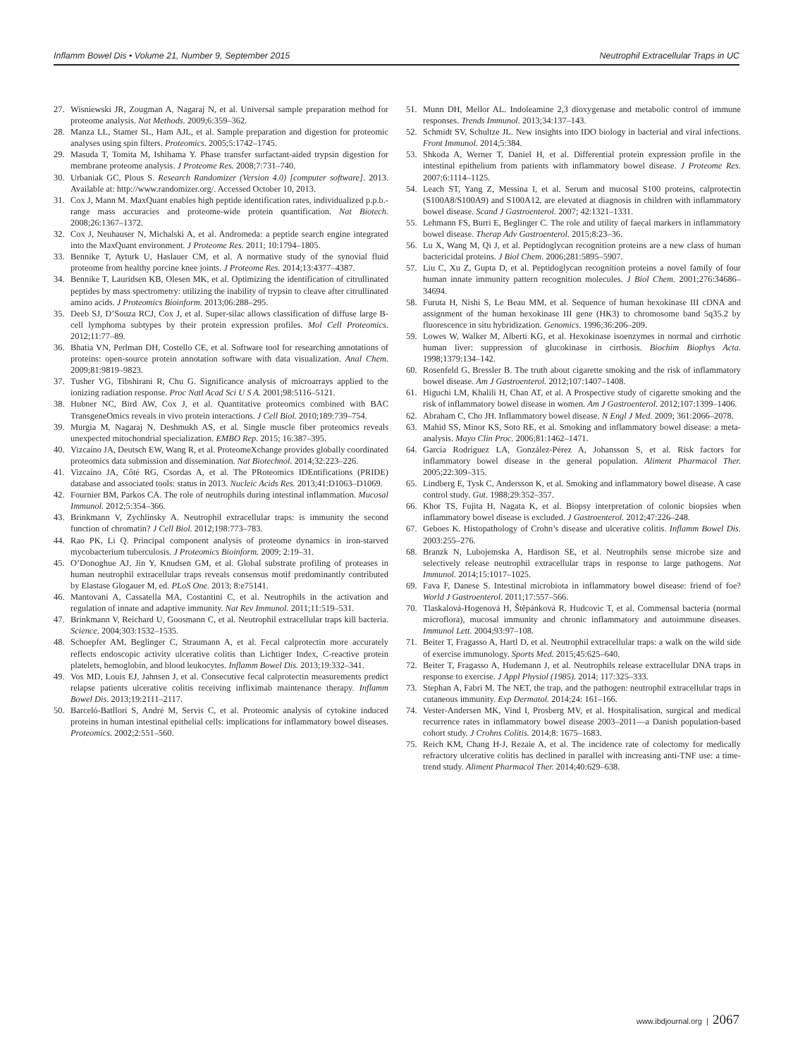Inflamm Bowel Dis • Volume 21, Number 9, September 2015 Neutrophil Extracellular Traps in UC
27. Wisniewski JR, Zougman A, Nagaraj N, et al. Universal sample preparation method for proteome analysis. Nat Methods. 2009;6:359–362.
28. Manza LL, Stamer SL, Ham AJL, et al. Sample preparation and digestion for proteomic analyses using spin filters. Proteomics. 2005;5:1742–1745.
29. Masuda T, Tomita M, Ishihama Y. Phase transfer surfactant-aided trypsin digestion for membrane proteome analysis. J Proteome Res. 2008;7:731–740.
30. Urbaniak GC, Plous S. Research Randomizer (Version 4.0) [computer software]. 2013. Available at: http://www.randomizer.org/. Accessed October 10, 2013.
31. Cox J, Mann M. MaxQuant enables high peptide identification rates, individualized p.p.b.-range mass accuracies and proteome-wide protein quantification. Nat Biotech. 2008;26:1367–1372.
32. Cox J, Neuhauser N, Michalski A, et al. Andromeda: a peptide search engine integrated into the MaxQuant environment. J Proteome Res. 2011; 10:1794–1805.
33. Bennike T, Ayturk U, Haslauer CM, et al. A normative study of the synovial fluid proteome from healthy porcine knee joints. J Proteome Res. 2014;13:4377–4387.
34. Bennike T, Lauridsen KB, Olesen MK, et al. Optimizing the identification of citrullinated peptides by mass spectrometry: utilizing the inability of trypsin to cleave after citrullinated amino acids. J Proteomics Bioinform. 2013;06:288–295.
35. Deeb SJ, D’Souza RCJ, Cox J, et al. Super-silac allows classification of diffuse large B-cell lymphoma subtypes by their protein expression profiles. Mol Cell Proteomics. 2012;11:77–89.
36. Bhatia VN, Perlman DH, Costello CE, et al. Software tool for researching annotations of proteins: open-source protein annotation software with data visualization. Anal Chem. 2009;81:9819–9823.
37. Tusher VG, Tibshirani R, Chu G. Significance analysis of microarrays applied to the ionizing radiation response. Proc Natl Acad Sci U S A. 2001;98:5116–5121.
38. Hubner NC, Bird AW, Cox J, et al. Quantitative proteomics combined with BAC TransgeneOmics reveals in vivo protein interactions. J Cell Biol. 2010;189:739–754.
39. Murgia M, Nagaraj N, Deshmukh AS, et al. Single muscle fiber proteomics reveals unexpected mitochondrial specialization. EMBO Rep. 2015; 16:387–395.
40. Vizcaíno JA, Deutsch EW, Wang R, et al. ProteomeXchange provides globally coordinated proteomics data submission and dissemination. Nat Biotechnol. 2014;32:223–226.
41. Vizcaíno JA, Côté RG, Csordas A, et al. The PRoteomics IDEntifications (PRIDE) database and associated tools: status in 2013. Nucleic Acids Res. 2013;41:D1063–D1069.
42. Fournier BM, Parkos CA. The role of neutrophils during intestinal inflammation. Mucosal Immunol. 2012;5:354–366.
43. Brinkmann V, Zychlinsky A. Neutrophil extracellular traps: is immunity the second function of chromatin? J Cell Biol. 2012;198:773–783.
44. Rao PK, Li Q. Principal component analysis of proteome dynamics in iron-starved mycobacterium tuberculosis. J Proteomics Bioinform. 2009; 2:19–31.
45. O’Donoghue AJ, Jin Y, Knudsen GM, et al. Global substrate profiling of proteases in human neutrophil extracellular traps reveals consensus motif predominantly contributed by Elastase Glogauer M, ed. PLoS One. 2013; 8:e75141.
46. Mantovani A, Cassatella MA, Costantini C, et al. Neutrophils in the activation and regulation of innate and adaptive immunity. Nat Rev Immunol. 2011;11:519–531.
47. Brinkmann V, Reichard U, Goosmann C, et al. Neutrophil extracellular traps kill bacteria. Science. 2004;303:1532–1535.
48. Schoepfer AM, Beglinger C, Straumann A, et al. Fecal calprotectin more accurately reflects endoscopic activity ulcerative colitis than Lichtiger Index, C-reactive protein platelets, hemoglobin, and blood leukocytes. Inflamm Bowel Dis. 2013;19:332–341.
49. Vos MD, Louis EJ, Jahnsen J, et al. Consecutive fecal calprotectin measurements predict relapse patients ulcerative colitis receiving infliximab maintenance therapy. Inflamm Bowel Dis. 2013;19:2111–2117.
50. Barceló-Batllori S, André M, Servis C, et al. Proteomic analysis of cytokine induced proteins in human intestinal epithelial cells: implications for inflammatory bowel diseases. Proteomics. 2002;2:551–560.
51. Munn DH, Mellor AL. Indoleamine 2,3 dioxygenase and metabolic control of immune responses. Trends Immunol. 2013;34:137–143.
52. Schmidt SV, Schultze JL. New insights into IDO biology in bacterial and viral infections. Front Immunol. 2014;5:384.
53. Shkoda A, Werner T, Daniel H, et al. Differential protein expression profile in the intestinal epithelium from patients with inflammatory bowel disease. J Proteome Res. 2007;6:1114–1125.
54. Leach ST, Yang Z, Messina I, et al. Serum and mucosal S100 proteins, calprotectin (S100A8/S100A9) and S100A12, are elevated at diagnosis in children with inflammatory bowel disease. Scand J Gastroenterol. 2007; 42:1321–1331.
55. Lehmann FS, Burri E, Beglinger C. The role and utility of faecal markers in inflammatory bowel disease. Therap Adv Gastroenterol. 2015;8:23–36.
56. Lu X, Wang M, Qi J, et al. Peptidoglycan recognition proteins are a new class of human bactericidal proteins. J Biol Chem. 2006;281:5895–5907.
57. Liu C, Xu Z, Gupta D, et al. Peptidoglycan recognition proteins a novel family of four human innate immunity pattern recognition molecules. J Biol Chem. 2001;276:34686–34694.
58. Furuta H, Nishi S, Le Beau MM, et al. Sequence of human hexokinase III cDNA and assignment of the human hexokinase III gene (HK3) to chromosome band 5q35.2 by fluorescence in situ hybridization. Genomics. 1996;36:206–209.
59. Lowes W, Walker M, Alberti KG, et al. Hexokinase isoenzymes in normal and cirrhotic human liver: suppression of glucokinase in cirrhosis. Biochim Biophys Acta. 1998;1379:134–142.
60. Rosenfeld G, Bressler B. The truth about cigarette smoking and the risk of inflammatory bowel disease. Am J Gastroenterol. 2012;107:1407–1408.
61. Higuchi LM, Khalili H, Chan AT, et al. A Prospective study of cigarette smoking and the risk of inflammatory bowel disease in women. Am J Gastroenterol. 2012;107:1399–1406.
62. Abraham C, Cho JH. Inflammatory bowel disease. N Engl J Med. 2009; 361:2066–2078.
63. Mahid SS, Minor KS, Soto RE, et al. Smoking and inflammatory bowel disease: a meta-analysis. Mayo Clin Proc. 2006;81:1462–1471.
64. García Rodríguez LA, González-Pérez A, Johansson S, et al. Risk factors for inflammatory bowel disease in the general population. Aliment Pharmacol Ther. 2005;22:309–315.
65. Lindberg E, Tysk C, Andersson K, et al. Smoking and inflammatory bowel disease. A case control study. Gut. 1988;29:352–357.
66. Khor TS, Fujita H, Nagata K, et al. Biopsy interpretation of colonic biopsies when inflammatory bowel disease is excluded. J Gastroenterol. 2012;47:226–248.
67. Geboes K. Histopathology of Crohn’s disease and ulcerative colitis. Inflamm Bowel Dis. 2003:255–276.
68. Branzk N, Lubojemska A, Hardison SE, et al. Neutrophils sense microbe size and selectively release neutrophil extracellular traps in response to large pathogens. Nat Immunol. 2014;15:1017–1025.
69. Fava F, Danese S. Intestinal microbiota in inflammatory bowel disease: friend of foe? World J Gastroenterol. 2011;17:557–566.
70. Tlaskalová-Hogenová H, Štěpánková R, Hudcovic T, et al. Commensal bacteria (normal microflora), mucosal immunity and chronic inflammatory and autoimmune diseases. Immunol Lett. 2004;93:97–108.
71. Beiter T, Fragasso A, Hartl D, et al. Neutrophil extracellular traps: a walk on the wild side of exercise immunology. Sports Med. 2015;45:625–640.
72. Beiter T, Fragasso A, Hudemann J, et al. Neutrophils release extracellular DNA traps in response to exercise. J Appl Physiol (1985). 2014; 117:325–333.
73. Stephan A, Fabri M. The NET, the trap, and the pathogen: neutrophil extracellular traps in cutaneous immunity. Exp Dermatol. 2014;24: 161–166.
74. Vester-Andersen MK, Vind I, Prosberg MV, et al. Hospitalisation, surgical and medical recurrence rates in inflammatory bowel disease 2003–2011—a Danish population-based cohort study. J Crohns Colitis. 2014;8: 1675–1683.
75. Reich KM, Chang H-J, Rezaie A, et al. The incidence rate of colectomy for medically refractory ulcerative colitis has declined in parallel with increasing anti-TNF use: a time-trend study. Aliment Pharmacol Ther. 2014;40:629–638.
www.ibdjournal.org | 2067